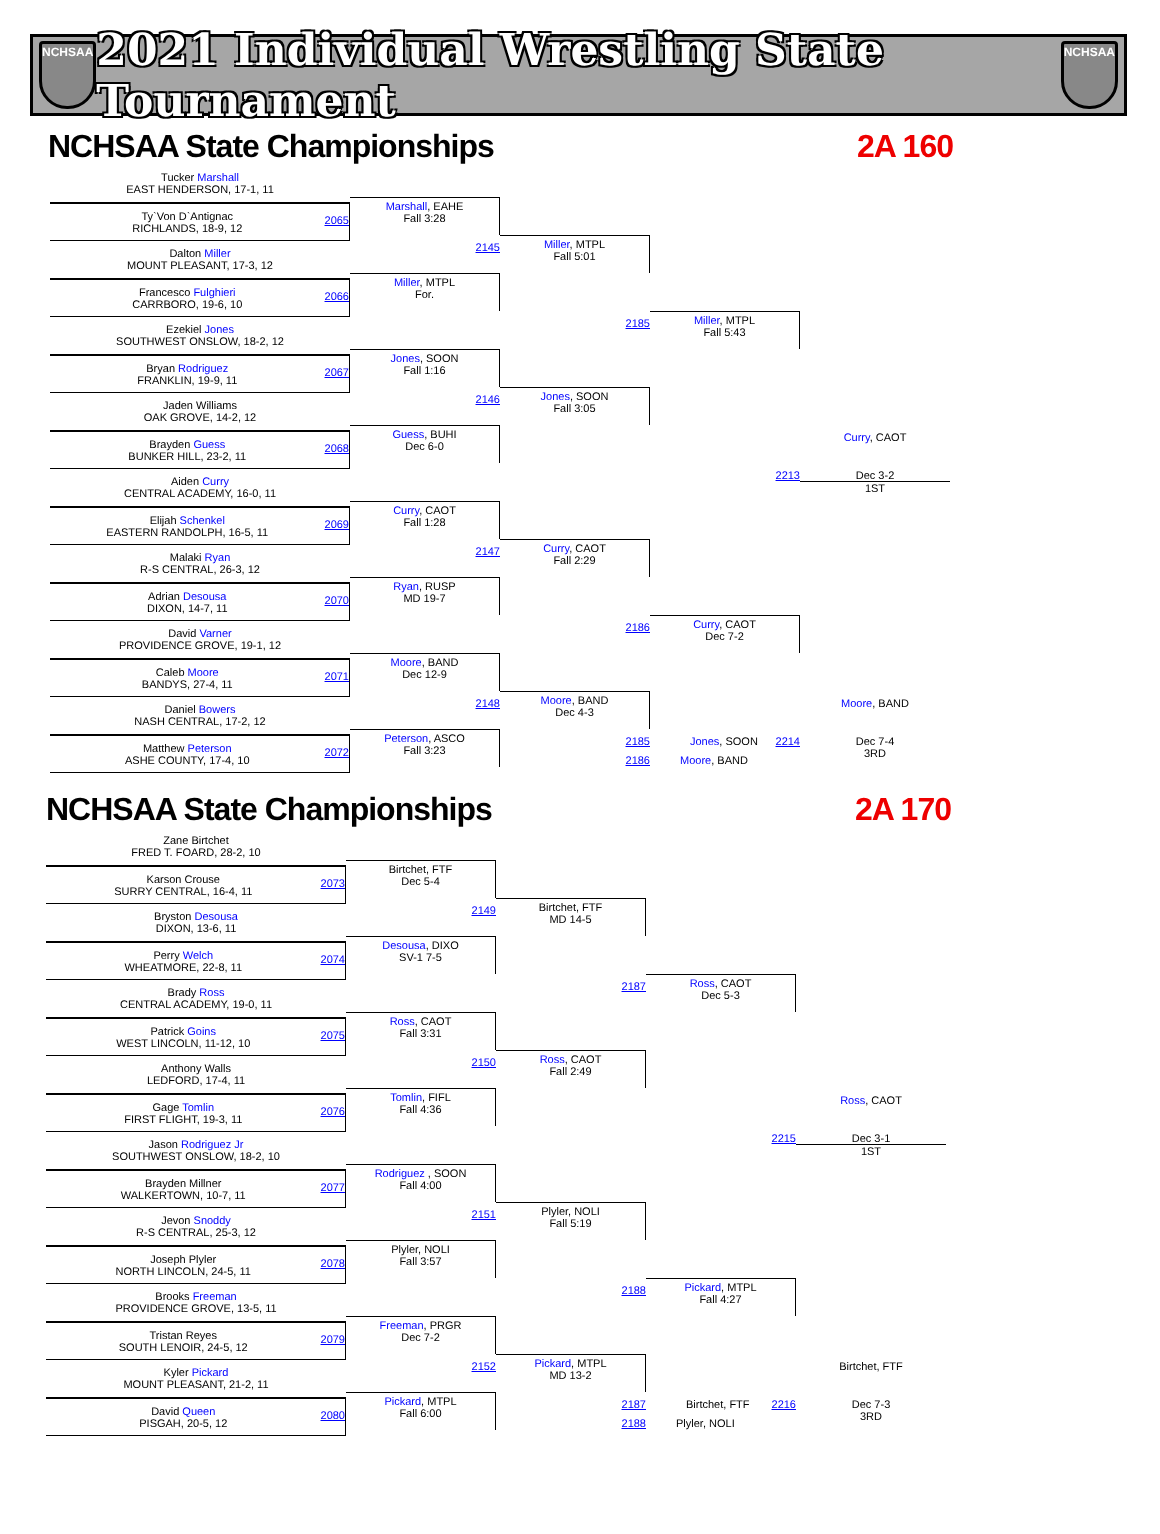NCHSAA
2021 Individual Wrestling State Tournament
NCHSAA
NCHSAA State Championships 2A 160
Tucker Marshall
EAST HENDERSON, 17-1, 11
2065 Ty`Von D`Antignac
RICHLANDS, 18-9, 12
Marshall, EAHE
Fall 3:28
Dalton Miller
MOUNT PLEASANT, 17-3, 12
2145
Miller, MTPL
Fall 5:01
2066 Francesco Fulghieri
CARRBORO, 19-6, 10
Miller, MTPL
For.
Ezekiel Jones
SOUTHWEST ONSLOW, 18-2, 12
2185
Miller, MTPL
Fall 5:43
2067 Bryan Rodriguez
FRANKLIN, 19-9, 11
Jones, SOON
Fall 1:16
Jaden Williams
OAK GROVE, 14-2, 12
2146
Jones, SOON
Fall 3:05
2068 Brayden Guess
BUNKER HILL, 23-2, 11
Guess, BUHI
Dec 6-0
Curry, CAOT
Aiden Curry
CENTRAL ACADEMY, 16-0, 11
2213
Dec 3-2
1ST
2069 Elijah Schenkel
EASTERN RANDOLPH, 16-5, 11
Curry, CAOT
Fall 1:28
Malaki Ryan
R-S CENTRAL, 26-3, 12
2147
Curry, CAOT
Fall 2:29
2070 Adrian Desousa
DIXON, 14-7, 11
Ryan, RUSP
MD 19-7
David Varner
PROVIDENCE GROVE, 19-1, 12
2186
Curry, CAOT
Dec 7-2
2071 Caleb Moore
BANDYS, 27-4, 11
Moore, BAND
Dec 12-9
Daniel Bowers
NASH CENTRAL, 17-2, 12
2148
Moore, BAND
Dec 4-3
Moore, BAND
2072 Matthew Peterson
ASHE COUNTY, 17-4, 10
Peterson, ASCO
Fall 3:23
2185
Jones, SOON 2214
Dec 7-4
3RD
2186
Moore, BAND
NCHSAA State Championships 2A 170
Zane Birtchet
FRED T. FOARD, 28-2, 10
2073 Karson Crouse
SURRY CENTRAL, 16-4, 11
Birtchet, FTF
Dec 5-4
Bryston Desousa
DIXON, 13-6, 11
2149
Birtchet, FTF
MD 14-5
2074 Perry Welch
WHEATMORE, 22-8, 11
Desousa, DIXO
SV-1 7-5
Brady Ross
CENTRAL ACADEMY, 19-0, 11
2187
Ross, CAOT
Dec 5-3
2075 Patrick Goins
WEST LINCOLN, 11-12, 10
Ross, CAOT
Fall 3:31
Anthony Walls
LEDFORD, 17-4, 11
2150
Ross, CAOT
Fall 2:49
2076 Gage Tomlin
FIRST FLIGHT, 19-3, 11
Tomlin, FIFL
Fall 4:36
Ross, CAOT
Jason Rodriguez Jr
SOUTHWEST ONSLOW, 18-2, 10
2215
Dec 3-1
1ST
2077 Brayden Millner
WALKERTOWN, 10-7, 11
Rodriguez , SOON
Fall 4:00
Jevon Snoddy
R-S CENTRAL, 25-3, 12
2151
Plyler, NOLI
Fall 5:19
2078 Joseph Plyler
NORTH LINCOLN, 24-5, 11
Plyler, NOLI
Fall 3:57
Brooks Freeman
PROVIDENCE GROVE, 13-5, 11
2188
Pickard, MTPL
Fall 4:27
2079 Tristan Reyes
SOUTH LENOIR, 24-5, 12
Freeman, PRGR
Dec 7-2
Kyler Pickard
MOUNT PLEASANT, 21-2, 11
2152
Pickard, MTPL
MD 13-2
Birtchet, FTF
2080 David Queen
PISGAH, 20-5, 12
Pickard, MTPL
Fall 6:00
2187
Birtchet, FTF 2216
Dec 7-3
3RD
2188
Plyler, NOLI